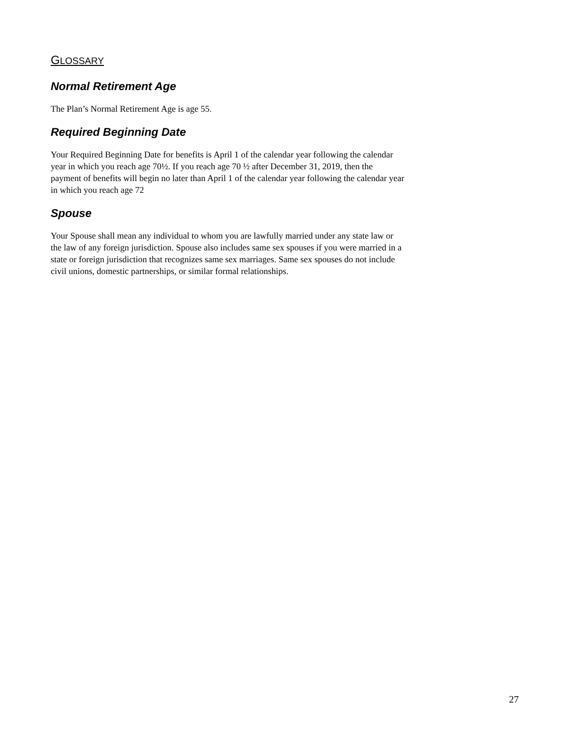GLOSSARY
Normal Retirement Age
The Plan’s Normal Retirement Age is age 55.
Required Beginning Date
Your Required Beginning Date for benefits is April 1 of the calendar year following the calendar year in which you reach age 70½. If you reach age 70 ½ after December 31, 2019, then the payment of benefits will begin no later than April 1 of the calendar year following the calendar year in which you reach age 72
Spouse
Your Spouse shall mean any individual to whom you are lawfully married under any state law or the law of any foreign jurisdiction. Spouse also includes same sex spouses if you were married in a state or foreign jurisdiction that recognizes same sex marriages. Same sex spouses do not include civil unions, domestic partnerships, or similar formal relationships.
27